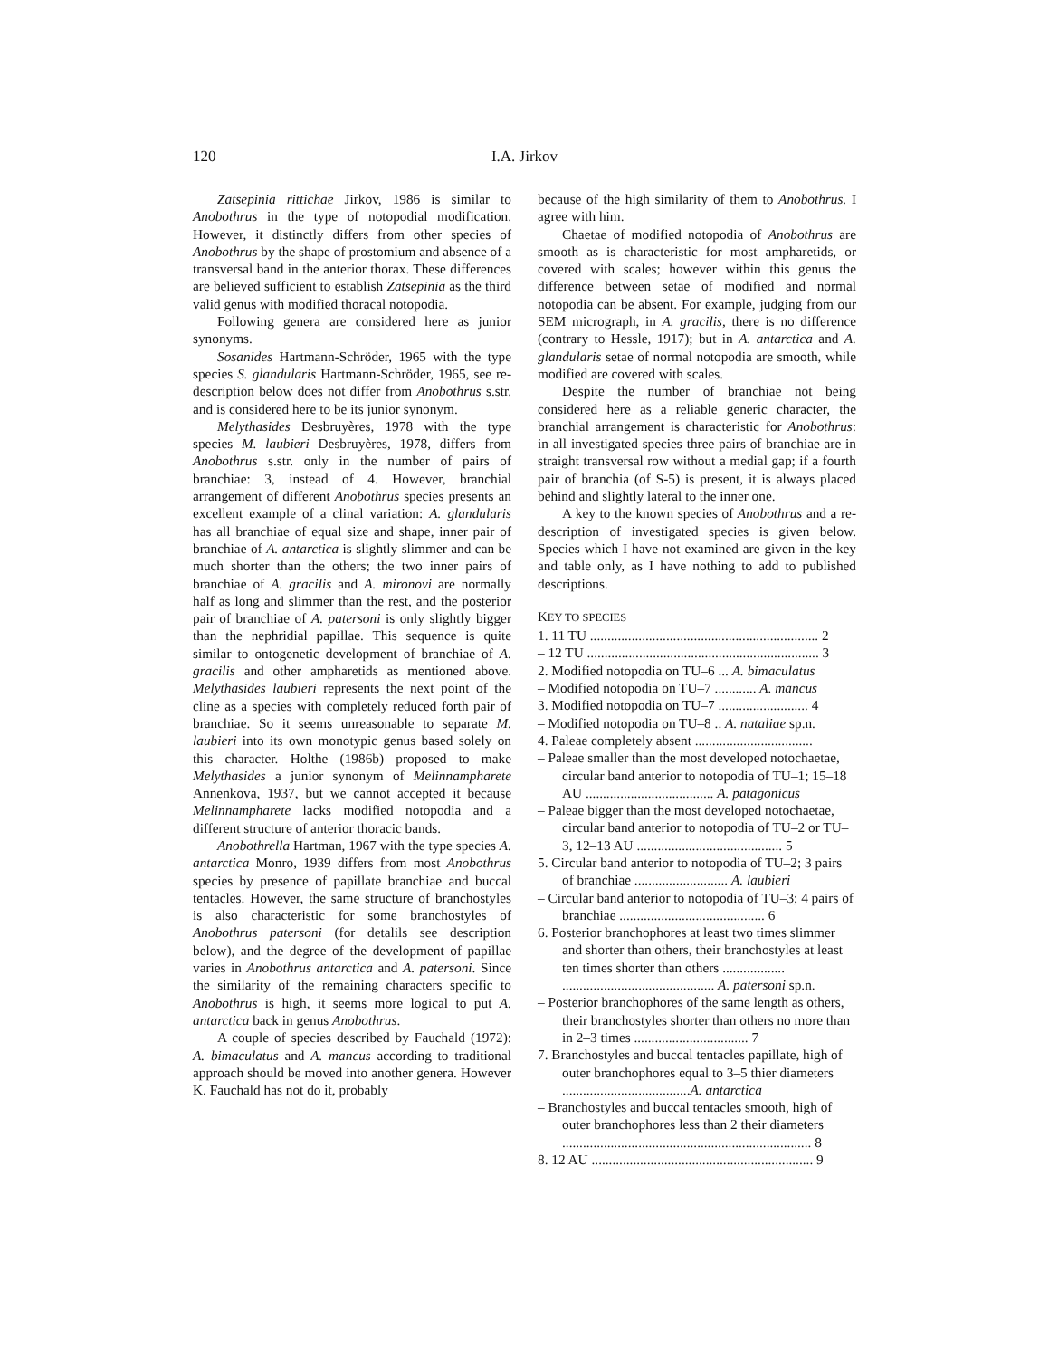120 I.A. Jirkov
Zatsepinia rittichae Jirkov, 1986 is similar to Anobothrus in the type of notopodial modification. However, it distinctly differs from other species of Anobothrus by the shape of prostomium and absence of a transversal band in the anterior thorax. These differences are believed sufficient to establish Zatsepinia as the third valid genus with modified thoracal notopodia.
Following genera are considered here as junior synonyms.
Sosanides Hartmann-Schröder, 1965 with the type species S. glandularis Hartmann-Schröder, 1965, see re-description below does not differ from Anobothrus s.str. and is considered here to be its junior synonym.
Melythasides Desbruyères, 1978 with the type species M. laubieri Desbruyères, 1978, differs from Anobothrus s.str. only in the number of pairs of branchiae: 3, instead of 4. However, branchial arrangement of different Anobothrus species presents an excellent example of a clinal variation: A. glandularis has all branchiae of equal size and shape, inner pair of branchiae of A. antarctica is slightly slimmer and can be much shorter than the others; the two inner pairs of branchiae of A. gracilis and A. mironovi are normally half as long and slimmer than the rest, and the posterior pair of branchiae of A. patersoni is only slightly bigger than the nephridial papillae. This sequence is quite similar to ontogenetic development of branchiae of A. gracilis and other ampharetids as mentioned above. Melythasides laubieri represents the next point of the cline as a species with completely reduced forth pair of branchiae. So it seems unreasonable to separate M. laubieri into its own monotypic genus based solely on this character. Holthe (1986b) proposed to make Melythasides a junior synonym of Melinnampharete Annenkova, 1937, but we cannot accepted it because Melinnampharete lacks modified notopodia and a different structure of anterior thoracic bands.
Anobothrella Hartman, 1967 with the type species A. antarctica Monro, 1939 differs from most Anobothrus species by presence of papillate branchiae and buccal tentacles. However, the same structure of branchostyles is also characteristic for some branchostyles of Anobothrus patersoni (for detalils see description below), and the degree of the development of papillae varies in Anobothrus antarctica and A. patersoni. Since the similarity of the remaining characters specific to Anobothrus is high, it seems more logical to put A. antarctica back in genus Anobothrus.
A couple of species described by Fauchald (1972): A. bimaculatus and A. mancus according to traditional approach should be moved into another genera. However K. Fauchald has not do it, probably
because of the high similarity of them to Anobothrus. I agree with him.
Chaetae of modified notopodia of Anobothrus are smooth as is characteristic for most ampharetids, or covered with scales; however within this genus the difference between setae of modified and normal notopodia can be absent. For example, judging from our SEM micrograph, in A. gracilis, there is no difference (contrary to Hessle, 1917); but in A. antarctica and A. glandularis setae of normal notopodia are smooth, while modified are covered with scales.
Despite the number of branchiae not being considered here as a reliable generic character, the branchial arrangement is characteristic for Anobothrus: in all investigated species three pairs of branchiae are in straight transversal row without a medial gap; if a fourth pair of branchia (of S-5) is present, it is always placed behind and slightly lateral to the inner one.
A key to the known species of Anobothrus and a re-description of investigated species is given below. Species which I have not examined are given in the key and table only, as I have nothing to add to published descriptions.
KEY TO SPECIES
1. 11 TU .................................................................. 2
– 12 TU ................................................................... 3
2. Modified notopodia on TU–6 ... A. bimaculatus
– Modified notopodia on TU–7 ............ A. mancus
3. Modified notopodia on TU–7 .......................... 4
– Modified notopodia on TU–8 .. A. nataliae sp.n.
4. Paleae completely absent ..................................
– Paleae smaller than the most developed notochaetae, circular band anterior to notopodia of TU–1; 15–18 AU ..................................... A. patagonicus
– Paleae bigger than the most developed notochaetae, circular band anterior to notopodia of TU–2 or TU–3, 12–13 AU .......................................... 5
5. Circular band anterior to notopodia of TU–2; 3 pairs of branchiae ........................... A. laubieri
– Circular band anterior to notopodia of TU–3; 4 pairs of branchiae .......................................... 6
6. Posterior branchophores at least two times slimmer and shorter than others, their branchostyles at least ten times shorter than others .................. ............................................ A. patersoni sp.n.
– Posterior branchophores of the same length as others, their branchostyles shorter than others no more than in 2–3 times ................................. 7
7. Branchostyles and buccal tentacles papillate, high of outer branchophores equal to 3–5 thier diameters .....................................A. antarctica
– Branchostyles and buccal tentacles smooth, high of outer branchophores less than 2 their diameters ........................................................................ 8
8. 12 AU ................................................................ 9